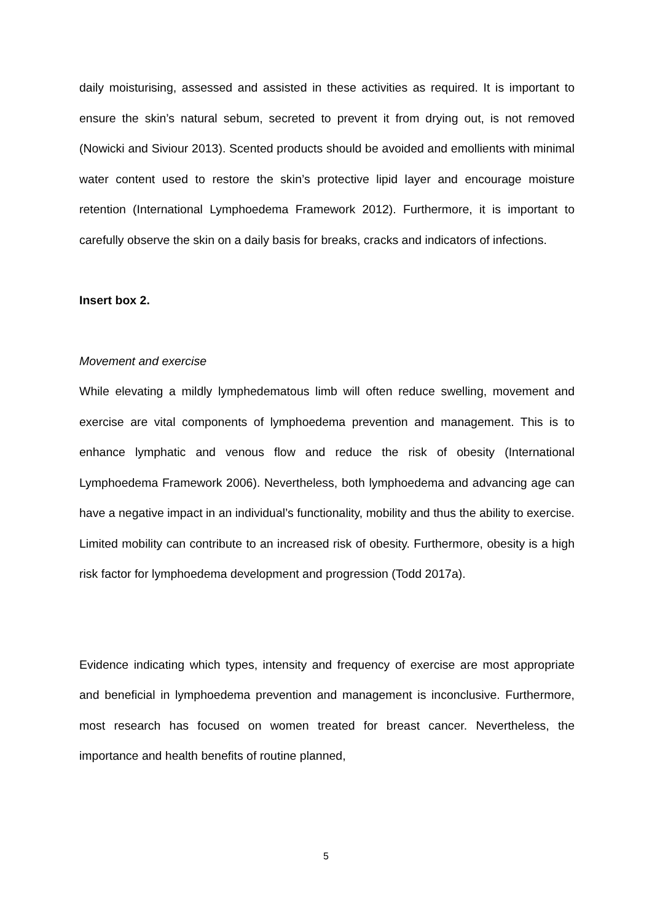daily moisturising, assessed and assisted in these activities as required. It is important to ensure the skin’s natural sebum, secreted to prevent it from drying out, is not removed (Nowicki and Siviour 2013). Scented products should be avoided and emollients with minimal water content used to restore the skin’s protective lipid layer and encourage moisture retention (International Lymphoedema Framework 2012). Furthermore, it is important to carefully observe the skin on a daily basis for breaks, cracks and indicators of infections.
Insert box 2.
Movement and exercise
While elevating a mildly lymphedematous limb will often reduce swelling, movement and exercise are vital components of lymphoedema prevention and management. This is to enhance lymphatic and venous flow and reduce the risk of obesity (International Lymphoedema Framework 2006). Nevertheless, both lymphoedema and advancing age can have a negative impact in an individual’s functionality, mobility and thus the ability to exercise. Limited mobility can contribute to an increased risk of obesity. Furthermore, obesity is a high risk factor for lymphoedema development and progression (Todd 2017a).
Evidence indicating which types, intensity and frequency of exercise are most appropriate and beneficial in lymphoedema prevention and management is inconclusive. Furthermore, most research has focused on women treated for breast cancer. Nevertheless, the importance and health benefits of routine planned,
5